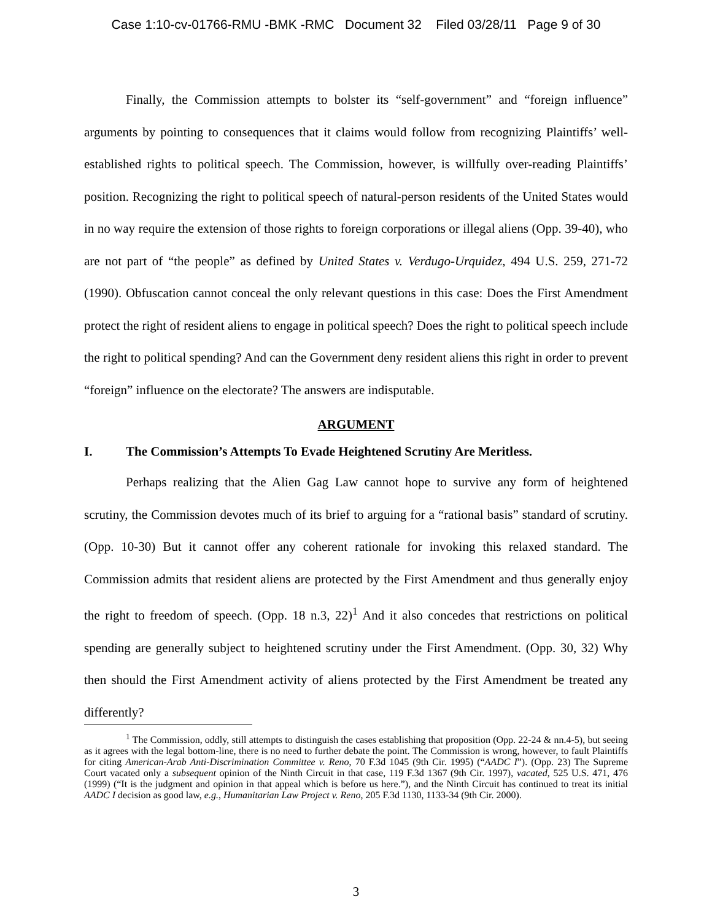Case 1:10-cv-01766-RMU -BMK -RMC Document 32 Filed 03/28/11 Page 9 of 30
Finally, the Commission attempts to bolster its “self-government” and “foreign influence” arguments by pointing to consequences that it claims would follow from recognizing Plaintiffs’ well-established rights to political speech. The Commission, however, is willfully over-reading Plaintiffs’ position. Recognizing the right to political speech of natural-person residents of the United States would in no way require the extension of those rights to foreign corporations or illegal aliens (Opp. 39-40), who are not part of “the people” as defined by United States v. Verdugo-Urquidez, 494 U.S. 259, 271-72 (1990). Obfuscation cannot conceal the only relevant questions in this case: Does the First Amendment protect the right of resident aliens to engage in political speech? Does the right to political speech include the right to political spending? And can the Government deny resident aliens this right in order to prevent “foreign” influence on the electorate? The answers are indisputable.
ARGUMENT
I. The Commission’s Attempts To Evade Heightened Scrutiny Are Meritless.
Perhaps realizing that the Alien Gag Law cannot hope to survive any form of heightened scrutiny, the Commission devotes much of its brief to arguing for a “rational basis” standard of scrutiny. (Opp. 10-30) But it cannot offer any coherent rationale for invoking this relaxed standard. The Commission admits that resident aliens are protected by the First Amendment and thus generally enjoy the right to freedom of speech. (Opp. 18 n.3, 22)<sup>1</sup> And it also concedes that restrictions on political spending are generally subject to heightened scrutiny under the First Amendment. (Opp. 30, 32) Why then should the First Amendment activity of aliens protected by the First Amendment be treated any differently?
<sup>1</sup> The Commission, oddly, still attempts to distinguish the cases establishing that proposition (Opp. 22-24 & nn.4-5), but seeing as it agrees with the legal bottom-line, there is no need to further debate the point. The Commission is wrong, however, to fault Plaintiffs for citing American-Arab Anti-Discrimination Committee v. Reno, 70 F.3d 1045 (9th Cir. 1995) (“AADC I”). (Opp. 23) The Supreme Court vacated only a subsequent opinion of the Ninth Circuit in that case, 119 F.3d 1367 (9th Cir. 1997), vacated, 525 U.S. 471, 476 (1999) (“It is the judgment and opinion in that appeal which is before us here.”), and the Ninth Circuit has continued to treat its initial AADC I decision as good law, e.g., Humanitarian Law Project v. Reno, 205 F.3d 1130, 1133-34 (9th Cir. 2000).
3